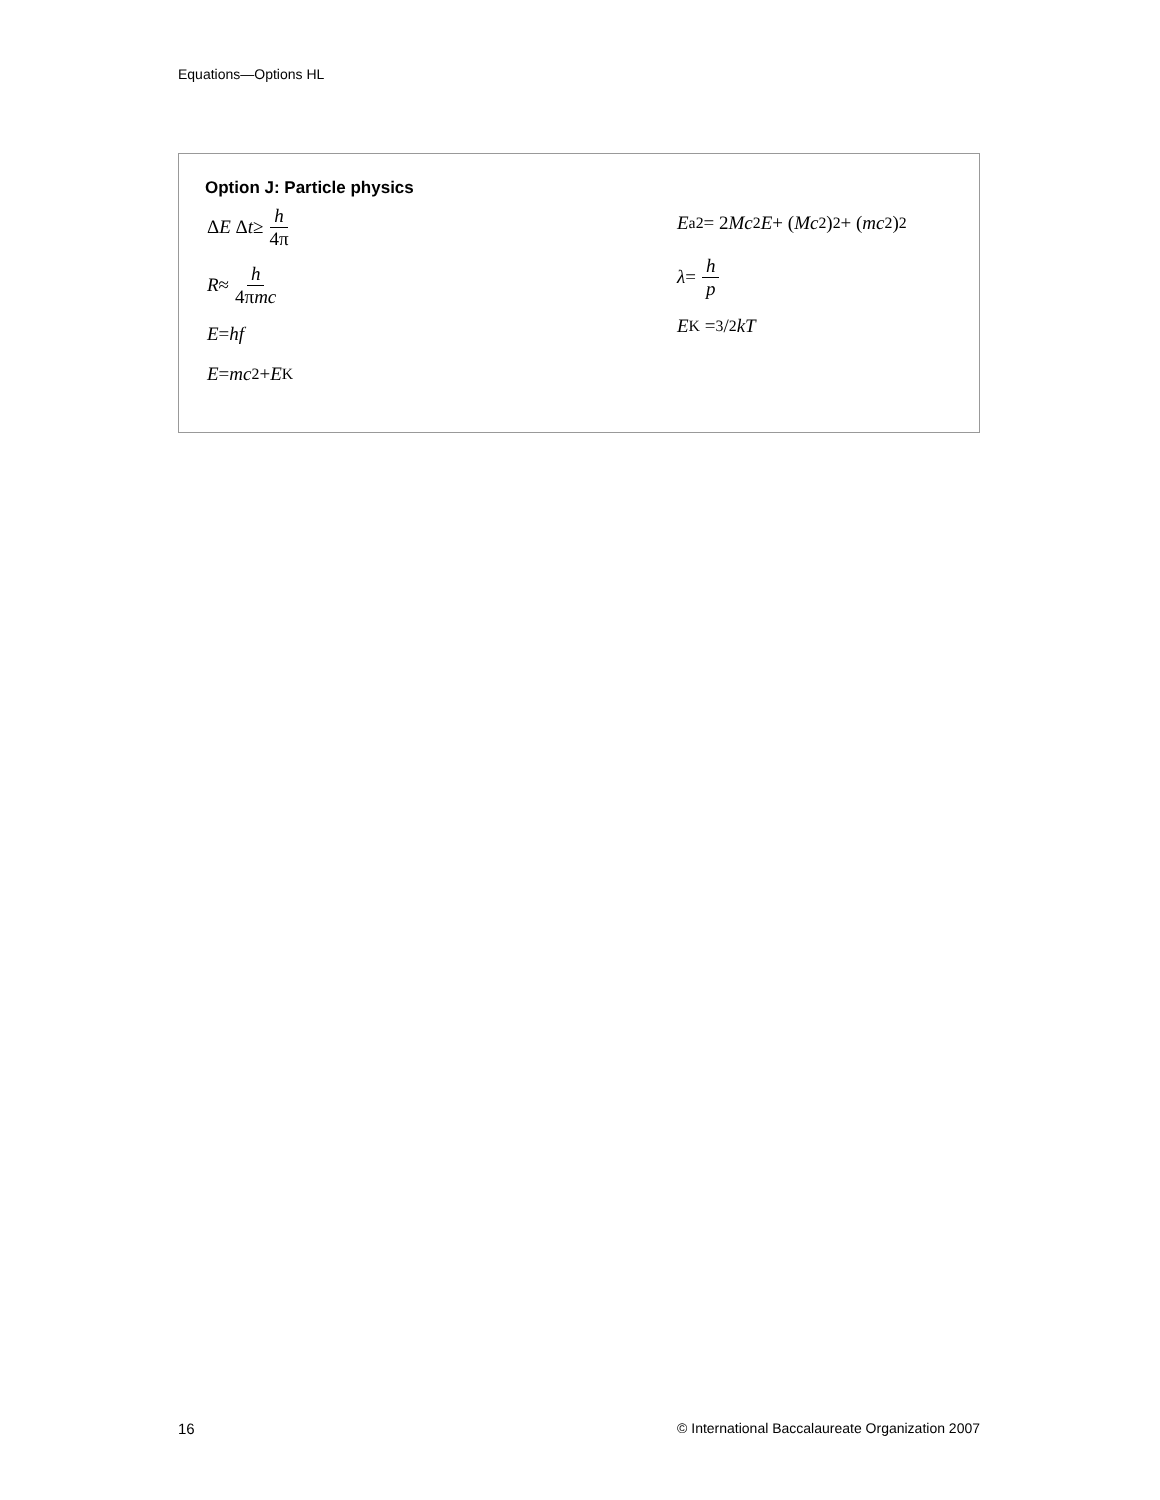Equations—Options HL
Option J: Particle physics
Δ E Δ t ≥ h 4π
R ≈ h 4πmc
E = hf
E = mc<sup>2</sup> + E<sub>K</sub>
E<sub>a</sub><sup>2</sup> = 2 Mc<sup>2</sup> E + (Mc<sup>2</sup>)<sup>2</sup> + (mc<sup>2</sup>)<sup>2</sup>
λ = h p
E<sub>K</sub> = 3/2 kT
16 © International Baccalaureate Organization 2007